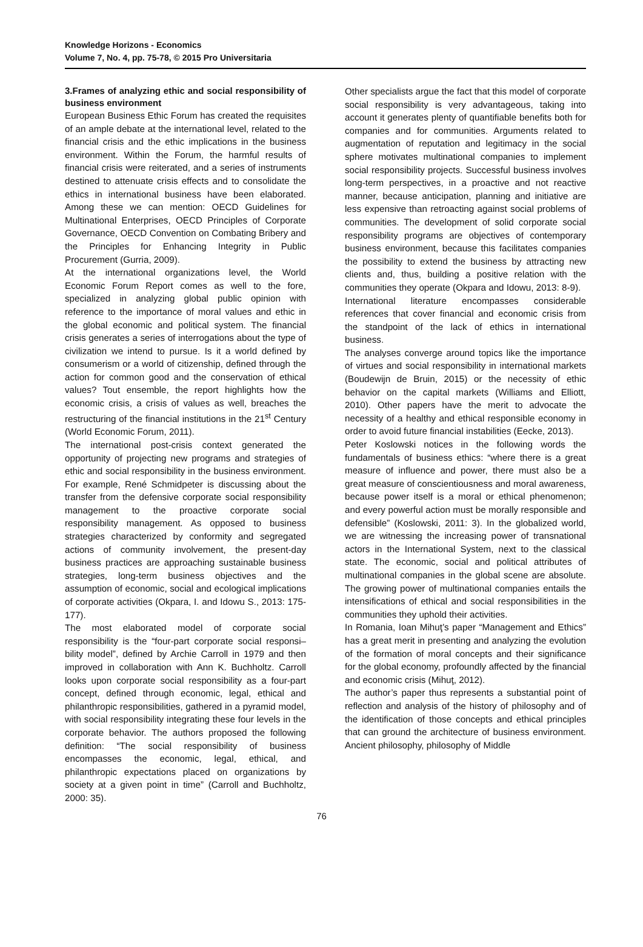Knowledge Horizons - Economics
Volume 7, No. 4, pp. 75-78, © 2015 Pro Universitaria
3.Frames of analyzing ethic and social responsibility of business environment
European Business Ethic Forum has created the requisites of an ample debate at the international level, related to the financial crisis and the ethic implications in the business environment. Within the Forum, the harmful results of financial crisis were reiterated, and a series of instruments destined to attenuate crisis effects and to consolidate the ethics in international business have been elaborated. Among these we can mention: OECD Guidelines for Multinational Enterprises, OECD Principles of Corporate Governance, OECD Convention on Combating Bribery and the Principles for Enhancing Integrity in Public Procurement (Gurria, 2009).
At the international organizations level, the World Economic Forum Report comes as well to the fore, specialized in analyzing global public opinion with reference to the importance of moral values and ethic in the global economic and political system. The financial crisis generates a series of interrogations about the type of civilization we intend to pursue. Is it a world defined by consumerism or a world of citizenship, defined through the action for common good and the conservation of ethical values? Tout ensemble, the report highlights how the economic crisis, a crisis of values as well, breaches the restructuring of the financial institutions in the 21<sup>st</sup> Century (World Economic Forum, 2011).
The international post-crisis context generated the opportunity of projecting new programs and strategies of ethic and social responsibility in the business environment. For example, René Schmidpeter is discussing about the transfer from the defensive corporate social responsibility management to the proactive corporate social responsibility management. As opposed to business strategies characterized by conformity and segregated actions of community involvement, the present-day business practices are approaching sustainable business strategies, long-term business objectives and the assumption of economic, social and ecological implications of corporate activities (Okpara, I. and Idowu S., 2013: 175-177).
The most elaborated model of corporate social responsibility is the “four-part corporate social responsi–bility model”, defined by Archie Carroll in 1979 and then improved in collaboration with Ann K. Buchholtz. Carroll looks upon corporate social responsibility as a four-part concept, defined through economic, legal, ethical and philanthropic responsibilities, gathered in a pyramid model, with social responsibility integrating these four levels in the corporate behavior. The authors proposed the following definition: “The social responsibility of business encompasses the economic, legal, ethical, and philanthropic expectations placed on organizations by society at a given point in time” (Carroll and Buchholtz, 2000: 35).
Other specialists argue the fact that this model of corporate social responsibility is very advantageous, taking into account it generates plenty of quantifiable benefits both for companies and for communities. Arguments related to augmentation of reputation and legitimacy in the social sphere motivates multinational companies to implement social responsibility projects. Successful business involves long-term perspectives, in a proactive and not reactive manner, because anticipation, planning and initiative are less expensive than retroacting against social problems of communities. The development of solid corporate social responsibility programs are objectives of contemporary business environment, because this facilitates companies the possibility to extend the business by attracting new clients and, thus, building a positive relation with the communities they operate (Okpara and Idowu, 2013: 8-9).
International literature encompasses considerable references that cover financial and economic crisis from the standpoint of the lack of ethics in international business.
The analyses converge around topics like the importance of virtues and social responsibility in international markets (Boudewijn de Bruin, 2015) or the necessity of ethic behavior on the capital markets (Williams and Elliott, 2010). Other papers have the merit to advocate the necessity of a healthy and ethical responsible economy in order to avoid future financial instabilities (Eecke, 2013).
Peter Koslowski notices in the following words the fundamentals of business ethics: “where there is a great measure of influence and power, there must also be a great measure of conscientiousness and moral awareness, because power itself is a moral or ethical phenomenon; and every powerful action must be morally responsible and defensible” (Koslowski, 2011: 3). In the globalized world, we are witnessing the increasing power of transnational actors in the International System, next to the classical state. The economic, social and political attributes of multinational companies in the global scene are absolute. The growing power of multinational companies entails the intensifications of ethical and social responsibilities in the communities they uphold their activities.
In Romania, Ioan Mihuţ’s paper “Management and Ethics” has a great merit in presenting and analyzing the evolution of the formation of moral concepts and their significance for the global economy, profoundly affected by the financial and economic crisis (Mihuţ, 2012).
The author’s paper thus represents a substantial point of reflection and analysis of the history of philosophy and of the identification of those concepts and ethical principles that can ground the architecture of business environment. Ancient philosophy, philosophy of Middle
76